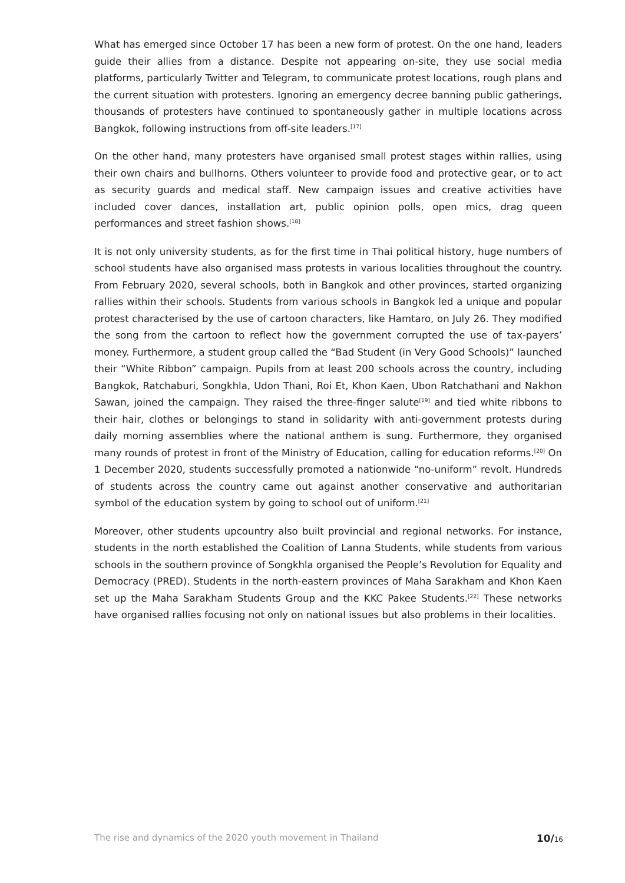What has emerged since October 17 has been a new form of protest. On the one hand, leaders guide their allies from a distance. Despite not appearing on-site, they use social media platforms, particularly Twitter and Telegram, to communicate protest locations, rough plans and the current situation with protesters. Ignoring an emergency decree banning public gatherings, thousands of protesters have continued to spontaneously gather in multiple locations across Bangkok, following instructions from off-site leaders.<sup>[17]</sup>
On the other hand, many protesters have organised small protest stages within rallies, using their own chairs and bullhorns. Others volunteer to provide food and protective gear, or to act as security guards and medical staff. New campaign issues and creative activities have included cover dances, installation art, public opinion polls, open mics, drag queen performances and street fashion shows.<sup>[18]</sup>
It is not only university students, as for the first time in Thai political history, huge numbers of school students have also organised mass protests in various localities throughout the country. From February 2020, several schools, both in Bangkok and other provinces, started organizing rallies within their schools. Students from various schools in Bangkok led a unique and popular protest characterised by the use of cartoon characters, like Hamtaro, on July 26. They modified the song from the cartoon to reflect how the government corrupted the use of tax-payers’ money. Furthermore, a student group called the “Bad Student (in Very Good Schools)” launched their “White Ribbon” campaign. Pupils from at least 200 schools across the country, including Bangkok, Ratchaburi, Songkhla, Udon Thani, Roi Et, Khon Kaen, Ubon Ratchathani and Nakhon Sawan, joined the campaign. They raised the three-finger salute<sup>[19]</sup> and tied white ribbons to their hair, clothes or belongings to stand in solidarity with anti-government protests during daily morning assemblies where the national anthem is sung. Furthermore, they organised many rounds of protest in front of the Ministry of Education, calling for education reforms.<sup>[20]</sup> On 1 December 2020, students successfully promoted a nationwide “no-uniform” revolt. Hundreds of students across the country came out against another conservative and authoritarian symbol of the education system by going to school out of uniform.<sup>[21]</sup>
Moreover, other students upcountry also built provincial and regional networks. For instance, students in the north established the Coalition of Lanna Students, while students from various schools in the southern province of Songkhla organised the People’s Revolution for Equality and Democracy (PRED). Students in the north-eastern provinces of Maha Sarakham and Khon Kaen set up the Maha Sarakham Students Group and the KKC Pakee Students.<sup>[22]</sup> These networks have organised rallies focusing not only on national issues but also problems in their localities.
The rise and dynamics of the 2020 youth movement in Thailand 10/16